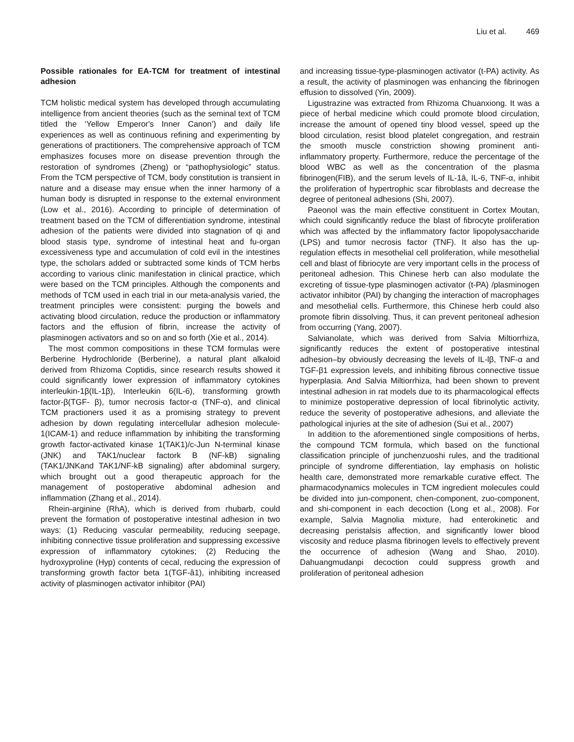Liu et al. 469
Possible rationales for EA-TCM for treatment of intestinal adhesion
TCM holistic medical system has developed through accumulating intelligence from ancient theories (such as the seminal text of TCM titled the ‘Yellow Emperor's Inner Canon’) and daily life experiences as well as continuous refining and experimenting by generations of practitioners. The comprehensive approach of TCM emphasizes focuses more on disease prevention through the restoration of syndromes (Zheng) or “pathophysiologic” status. From the TCM perspective of TCM, body constitution is transient in nature and a disease may ensue when the inner harmony of a human body is disrupted in response to the external environment (Low et al., 2016). According to principle of determination of treatment based on the TCM of differentiation syndrome, intestinal adhesion of the patients were divided into stagnation of qi and blood stasis type, syndrome of intestinal heat and fu-organ excessiveness type and accumulation of cold evil in the intestines type, the scholars added or subtracted some kinds of TCM herbs according to various clinic manifestation in clinical practice, which were based on the TCM principles. Although the components and methods of TCM used in each trial in our meta-analysis varied, the treatment principles were consistent: purging the bowels and activating blood circulation, reduce the production or inflammatory factors and the effusion of fibrin, increase the activity of plasminogen activators and so on and so forth (Xie et al., 2014).
The most common compositions in these TCM formulas were Berberine Hydrochloride (Berberine), a natural plant alkaloid derived from Rhizoma Coptidis, since research results showed it could significantly lower expression of inflammatory cytokines interleukin-1β(IL-1β), Interleukin 6(IL-6), transforming growth factor-β(TGF- β), tumor necrosis factor-α (TNF-α), and clinical TCM practioners used it as a promising strategy to prevent adhesion by down regulating intercellular adhesion molecule-1(ICAM-1) and reduce inflammation by inhibiting the transforming growth factor-activated kinase 1(TAK1)/c-Jun N-terminal kinase (JNK) and TAK1/nuclear factork B (NF-kB) signaling (TAK1/JNKand TAK1/NF-kB signaling) after abdominal surgery, which brought out a good therapeutic approach for the management of postoperative abdominal adhesion and inflammation (Zhang et al., 2014).
Rhein-arginine (RhA), which is derived from rhubarb, could prevent the formation of postoperative intestinal adhesion in two ways: (1) Reducing vascular permeability, reducing seepage, inhibiting connective tissue proliferation and suppressing excessive expression of inflammatory cytokines; (2) Reducing the hydroxyproline (Hyp) contents of cecal, reducing the expression of transforming growth factor beta 1(TGF-â1), inhibiting increased activity of plasminogen activator inhibitor (PAI)
and increasing tissue-type-plasminogen activator (t-PA) activity. As a result, the activity of plasminogen was enhancing the fibrinogen effusion to dissolved (Yin, 2009).
Ligustrazine was extracted from Rhizoma Chuanxiong. It was a piece of herbal medicine which could promote blood circulation, increase the amount of opened tiny blood vessel, speed up the blood circulation, resist blood platelet congregation, and restrain the smooth muscle constriction showing prominent anti-inflammatory property. Furthermore, reduce the percentage of the blood WBC as well as the concentration of the plasma fibrinogen(FIB), and the serum levels of IL-1â, IL-6, TNF-α, inhibit the proliferation of hypertrophic scar fibroblasts and decrease the degree of peritoneal adhesions (Shi, 2007).
Paeonol was the main effective constituent in Cortex Moutan, which could significantly reduce the blast of fibrocyte proliferation which was affected by the inflammatory factor lipopolysaccharide (LPS) and tumor necrosis factor (TNF). It also has the up-regulation effects in mesothelial cell proliferation, while mesothelial cell and blast of fibriocyte are very important cells in the process of peritoneal adhesion. This Chinese herb can also modulate the excreting of tissue-type plasminogen activator (t-PA) /plasminogen activator inhibitor (PAI) by changing the interaction of macrophages and mesothelial cells. Furthermore, this Chinese herb could also promote fibrin dissolving. Thus, it can prevent peritoneal adhesion from occurring (Yang, 2007).
Salvianolate, which was derived from Salvia Miltiorrhiza, significantly reduces the extent of postoperative intestinal adhesion–by obviously decreasing the levels of IL-lβ, TNF-α and TGF-β1 expression levels, and inhibiting fibrous connective tissue hyperplasia. And Salvia Miltiorrhiza, had been shown to prevent intestinal adhesion in rat models due to its pharmacological effects to minimize postoperative depression of local fibrinolytic activity, reduce the severity of postoperative adhesions, and alleviate the pathological injuries at the site of adhesion (Sui et al., 2007)
In addition to the aforementioned single compositions of herbs, the compound TCM formula, which based on the functional classification principle of junchenzuoshi rules, and the traditional principle of syndrome differentiation, lay emphasis on holistic health care, demonstrated more remarkable curative effect. The pharmacodynamics molecules in TCM ingredient molecules could be divided into jun-component, chen-component, zuo-component, and shi-component in each decoction (Long et al., 2008). For example, Salvia Magnolia mixture, had enterokinetic and decreasing peristalsis affection, and significantly lower blood viscosity and reduce plasma fibrinogen levels to effectively prevent the occurrence of adhesion (Wang and Shao, 2010). Dahuangmudanpi decoction could suppress growth and proliferation of peritoneal adhesion